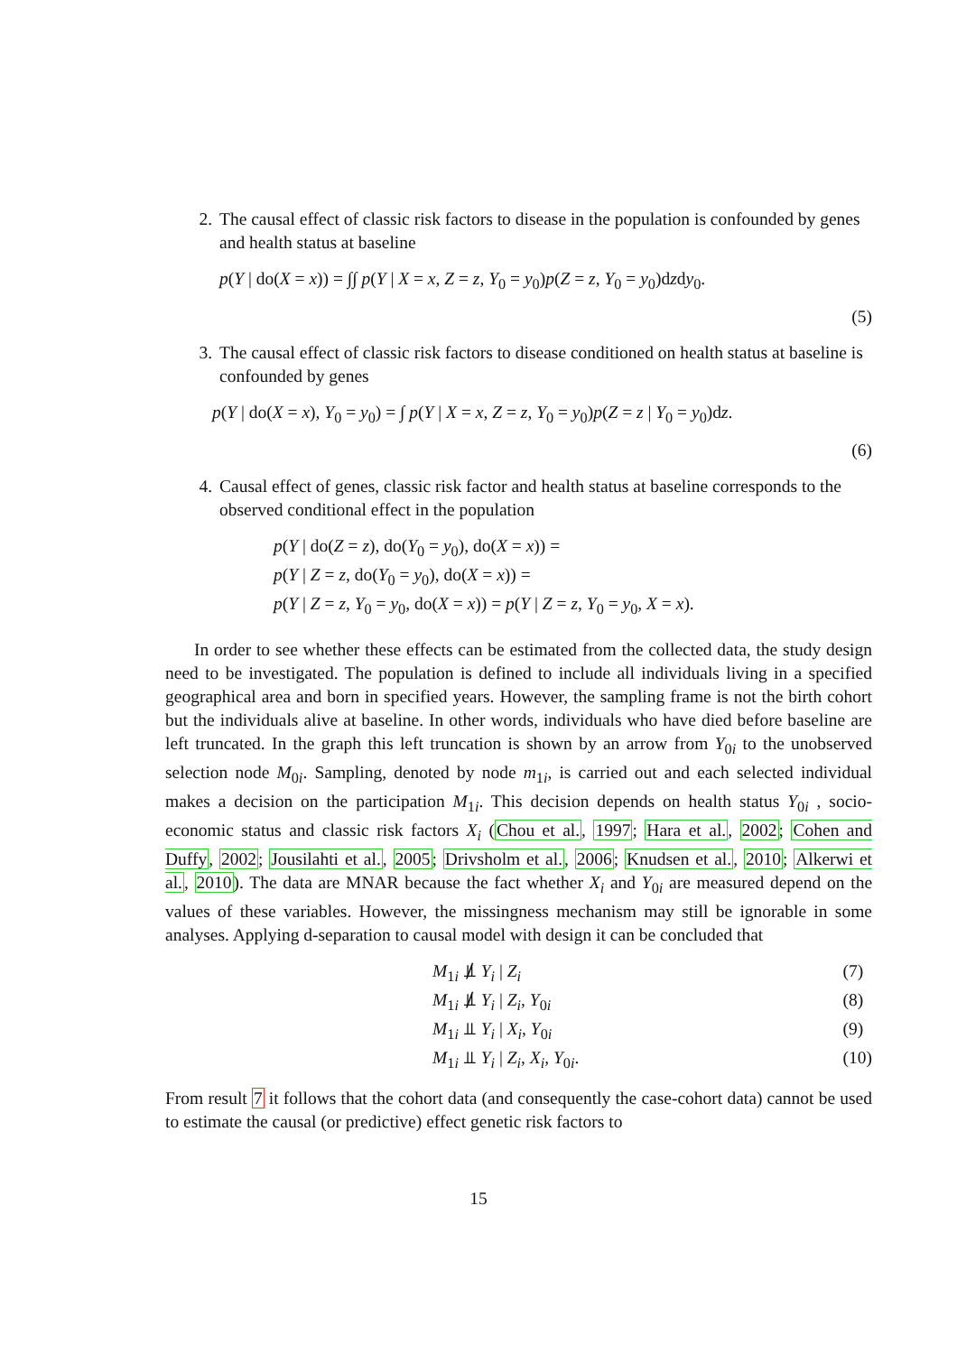2. The causal effect of classic risk factors to disease in the population is confounded by genes and health status at baseline
p(Y | do(X = x)) = ∫∫ p(Y | X = x, Z = z, Y<sub>0</sub> = y<sub>0</sub>)p(Z = z, Y<sub>0</sub> = y<sub>0</sub>)dzdy<sub>0</sub>.
(5)
3. The causal effect of classic risk factors to disease conditioned on health status at baseline is confounded by genes
p(Y | do(X = x), Y<sub>0</sub> = y<sub>0</sub>) = ∫ p(Y | X = x, Z = z, Y<sub>0</sub> = y<sub>0</sub>)p(Z = z | Y<sub>0</sub> = y<sub>0</sub>)dz.
(6)
4. Causal effect of genes, classic risk factor and health status at baseline corresponds to the observed conditional effect in the population
p(Y | do(Z = z), do(Y<sub>0</sub> = y<sub>0</sub>), do(X = x)) =
p(Y | Z = z, do(Y<sub>0</sub> = y<sub>0</sub>), do(X = x)) =
p(Y | Z = z, Y<sub>0</sub> = y<sub>0</sub>, do(X = x)) = p(Y | Z = z, Y<sub>0</sub> = y<sub>0</sub>, X = x).
In order to see whether these effects can be estimated from the collected data, the study design need to be investigated. The population is defined to include all individuals living in a specified geographical area and born in specified years. However, the sampling frame is not the birth cohort but the individuals alive at baseline. In other words, individuals who have died before baseline are left truncated. In the graph this left truncation is shown by an arrow from Y<sub>0i</sub> to the unobserved selection node M<sub>0i</sub>. Sampling, denoted by node m<sub>1i</sub>, is carried out and each selected individual makes a decision on the participation M<sub>1i</sub>. This decision depends on health status Y<sub>0i</sub> , socio-economic status and classic risk factors X<sub>i</sub> (Chou et al., 1997; Hara et al., 2002; Cohen and Duffy, 2002; Jousilahti et al., 2005; Drivsholm et al., 2006; Knudsen et al., 2010; Alkerwi et al., 2010). The data are MNAR because the fact whether X<sub>i</sub> and Y<sub>0i</sub> are measured depend on the values of these variables. However, the missingness mechanism may still be ignorable in some analyses. Applying d-separation to causal model with design it can be concluded that
M<sub>1i</sub> ⫫̸ Y<sub>i</sub> | Z<sub>i</sub>
(7)
M<sub>1i</sub> ⫫̸ Y<sub>i</sub> | Z<sub>i</sub>, Y<sub>0i</sub>
(8)
M<sub>1i</sub> ⫫ Y<sub>i</sub> | X<sub>i</sub>, Y<sub>0i</sub>
(9)
M<sub>1i</sub> ⫫ Y<sub>i</sub> | Z<sub>i</sub>, X<sub>i</sub>, Y<sub>0i</sub>.
(10)
From result 7 it follows that the cohort data (and consequently the case-cohort data) cannot be used to estimate the causal (or predictive) effect genetic risk factors to
15